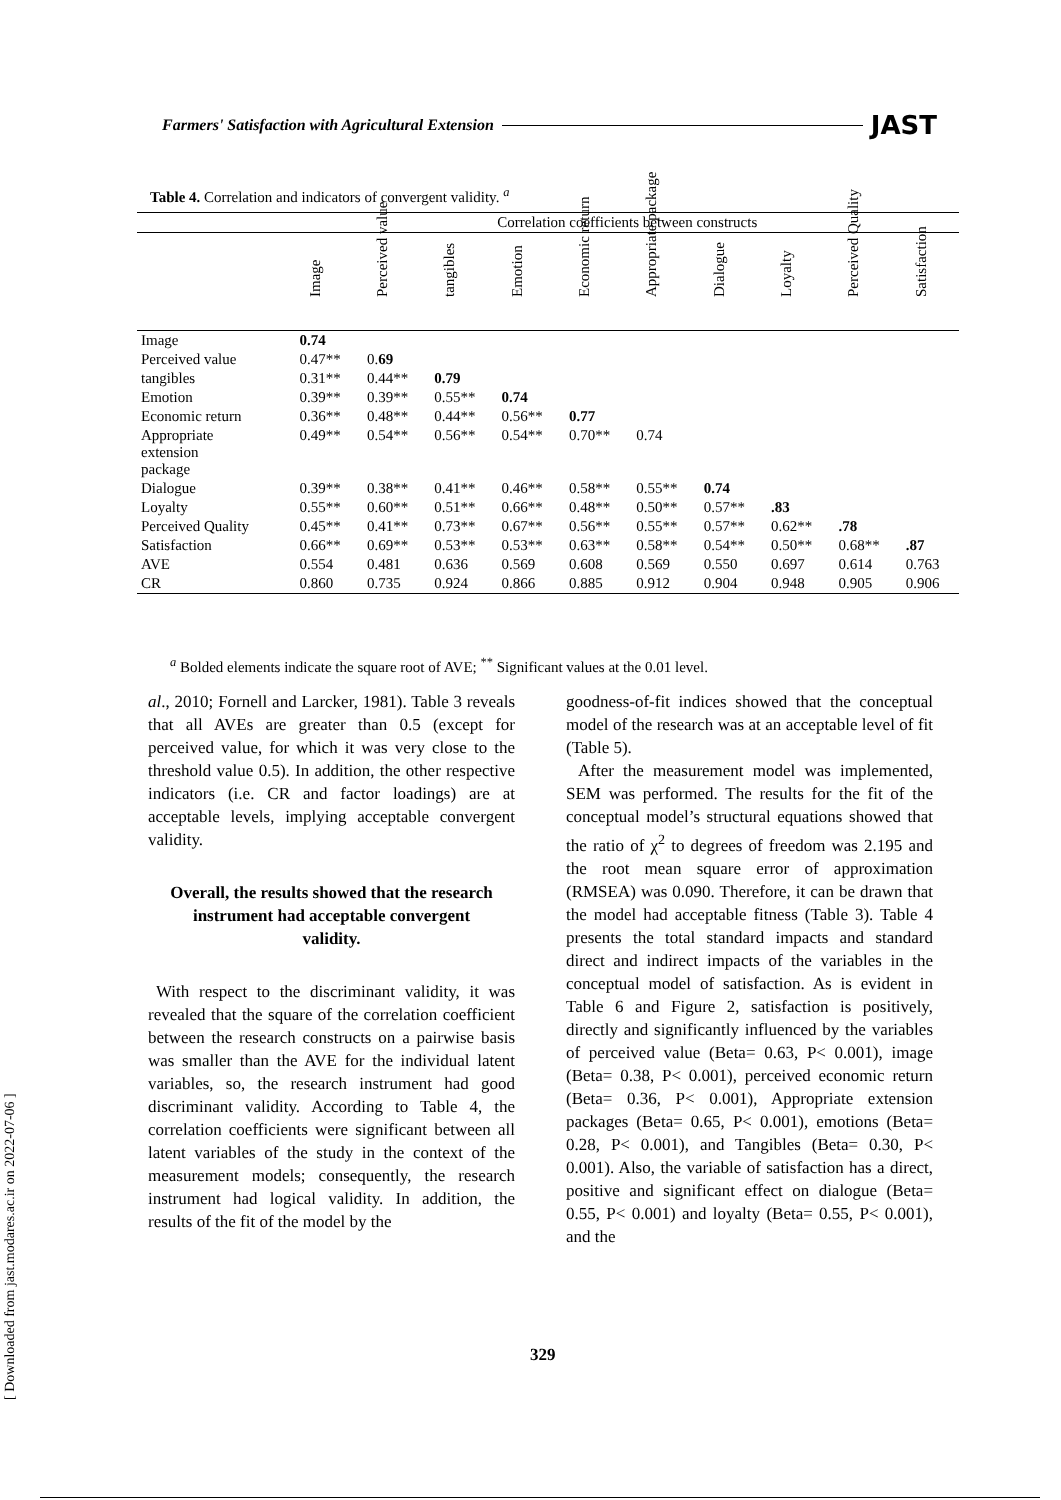Farmers' Satisfaction with Agricultural Extension JAST
Table 4. Correlation and indicators of convergent validity. <sup>a</sup>
| | Correlation coefficients between constructs | | | | | | | | | |
| --- | --- | --- | --- | --- | --- | --- | --- | --- | --- | --- |
| | Image | Perceived value | tangibles | Emotion | Economic return | Appropriate package | Dialogue | Loyalty | Perceived Quality | Satisfaction |
| Image | 0.74 | | | | | | | | | |
| Perceived value | 0.47** | 0. 69 | | | | | | | | |
| tangibles | 0.31** | 0.44** | 0.79 | | | | | | | |
| Emotion | 0.39** | 0.39** | 0.55** | 0.74 | | | | | | |
| Economic return | 0.36** | 0.48** | 0.44** | 0.56** | 0.77 | | | | | |
| Appropriate extension package | 0.49** | 0.54** | 0.56** | 0.54** | 0.70** | 0.74 | | | | |
| Dialogue | 0.39** | 0.38** | 0.41** | 0.46** | 0.58** | 0.55** | 0.74 | | | |
| Loyalty | 0.55** | 0.60** | 0.51** | 0.66** | 0.48** | 0.50** | 0.57** | .83 | | |
| Perceived Quality | 0.45** | 0.41** | 0.73** | 0.67** | 0.56** | 0.55** | 0.57** | 0.62** | .78 | |
| Satisfaction | 0.66** | 0.69** | 0.53** | 0.53** | 0.63** | 0.58** | 0.54** | 0.50** | 0.68** | .87 |
| AVE | 0.554 | 0.481 | 0.636 | 0.569 | 0.608 | 0.569 | 0.550 | 0.697 | 0.614 | 0.763 |
| CR | 0.860 | 0.735 | 0.924 | 0.866 | 0.885 | 0.912 | 0.904 | 0.948 | 0.905 | 0.906 |
<sup>a</sup> Bolded elements indicate the square root of AVE; <sup>**</sup> Significant values at the 0.01 level.
al., 2010; Fornell and Larcker, 1981). Table 3 reveals that all AVEs are greater than 0.5 (except for perceived value, for which it was very close to the threshold value 0.5). In addition, the other respective indicators (i.e. CR and factor loadings) are at acceptable levels, implying acceptable convergent validity.
Overall, the results showed that the research instrument had acceptable convergent validity.
With respect to the discriminant validity, it was revealed that the square of the correlation coefficient between the research constructs on a pairwise basis was smaller than the AVE for the individual latent variables, so, the research instrument had good discriminant validity. According to Table 4, the correlation coefficients were significant between all latent variables of the study in the context of the measurement models; consequently, the research instrument had logical validity. In addition, the results of the fit of the model by the
goodness-of-fit indices showed that the conceptual model of the research was at an acceptable level of fit (Table 5).
After the measurement model was implemented, SEM was performed. The results for the fit of the conceptual model’s structural equations showed that the ratio of χ<sup>2</sup> to degrees of freedom was 2.195 and the root mean square error of approximation (RMSEA) was 0.090. Therefore, it can be drawn that the model had acceptable fitness (Table 3). Table 4 presents the total standard impacts and standard direct and indirect impacts of the variables in the conceptual model of satisfaction. As is evident in Table 6 and Figure 2, satisfaction is positively, directly and significantly influenced by the variables of perceived value (Beta= 0.63, P< 0.001), image (Beta= 0.38, P< 0.001), perceived economic return (Beta= 0.36, P< 0.001), Appropriate extension packages (Beta= 0.65, P< 0.001), emotions (Beta= 0.28, P< 0.001), and Tangibles (Beta= 0.30, P< 0.001). Also, the variable of satisfaction has a direct, positive and significant effect on dialogue (Beta= 0.55, P< 0.001) and loyalty (Beta= 0.55, P< 0.001), and the
[ Downloaded from jast.modares.ac.ir on 2022-07-06 ]
329